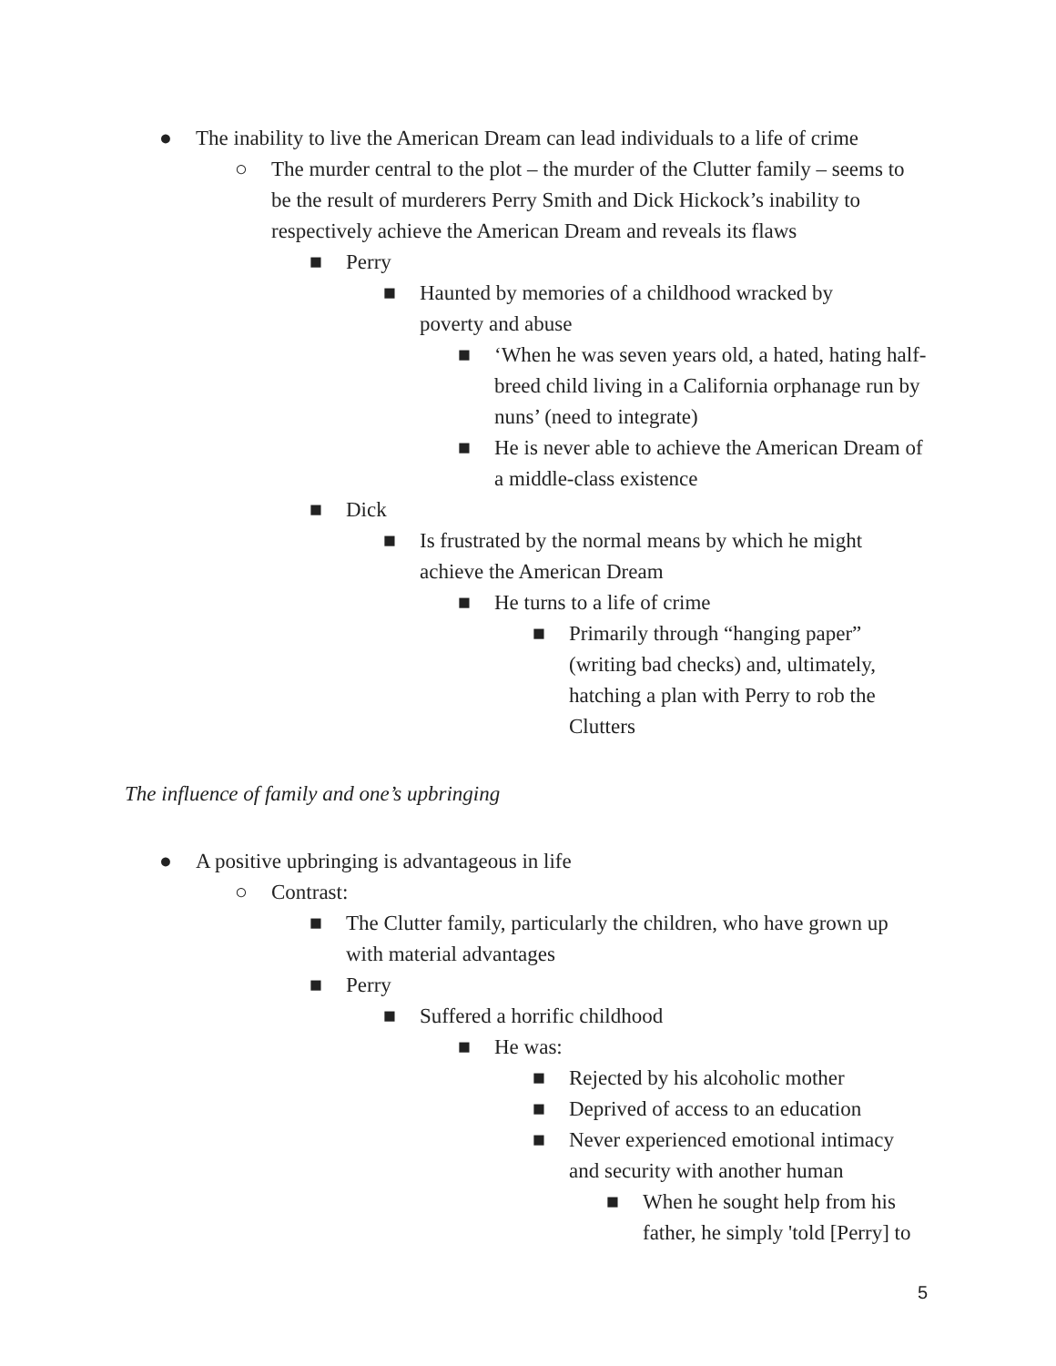● The inability to live the American Dream can lead individuals to a life of crime
○ The murder central to the plot – the murder of the Clutter family – seems to be the result of murderers Perry Smith and Dick Hickock’s inability to respectively achieve the American Dream and reveals its flaws
■ Perry
■ Haunted by memories of a childhood wracked by poverty and abuse
■ ‘When he was seven years old, a hated, hating half-breed child living in a California orphanage run by nuns’ (need to integrate)
■ He is never able to achieve the American Dream of a middle-class existence
■ Dick
■ Is frustrated by the normal means by which he might achieve the American Dream
■ He turns to a life of crime
■ Primarily through “hanging paper” (writing bad checks) and, ultimately, hatching a plan with Perry to rob the Clutters
The influence of family and one’s upbringing
● A positive upbringing is advantageous in life
○ Contrast:
■ The Clutter family, particularly the children, who have grown up with material advantages
■ Perry
■ Suffered a horrific childhood
■ He was:
■ Rejected by his alcoholic mother
■ Deprived of access to an education
■ Never experienced emotional intimacy and security with another human
■ When he sought help from his father, he simply 'told [Perry] to
5